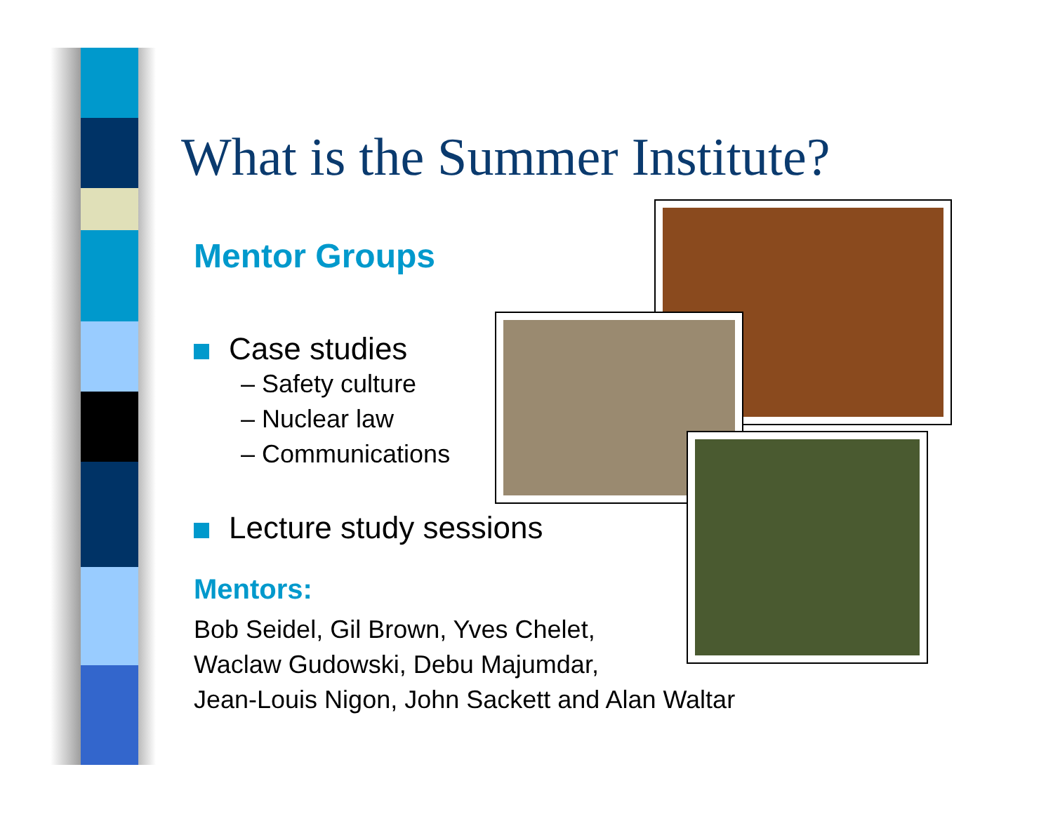What is the Summer Institute?
Mentor Groups
Case studies
– Safety culture
– Nuclear law
– Communications
Lecture study sessions
Mentors:
Bob Seidel, Gil Brown, Yves Chelet,
Waclaw Gudowski, Debu Majumdar,
Jean-Louis Nigon, John Sackett and Alan Waltar